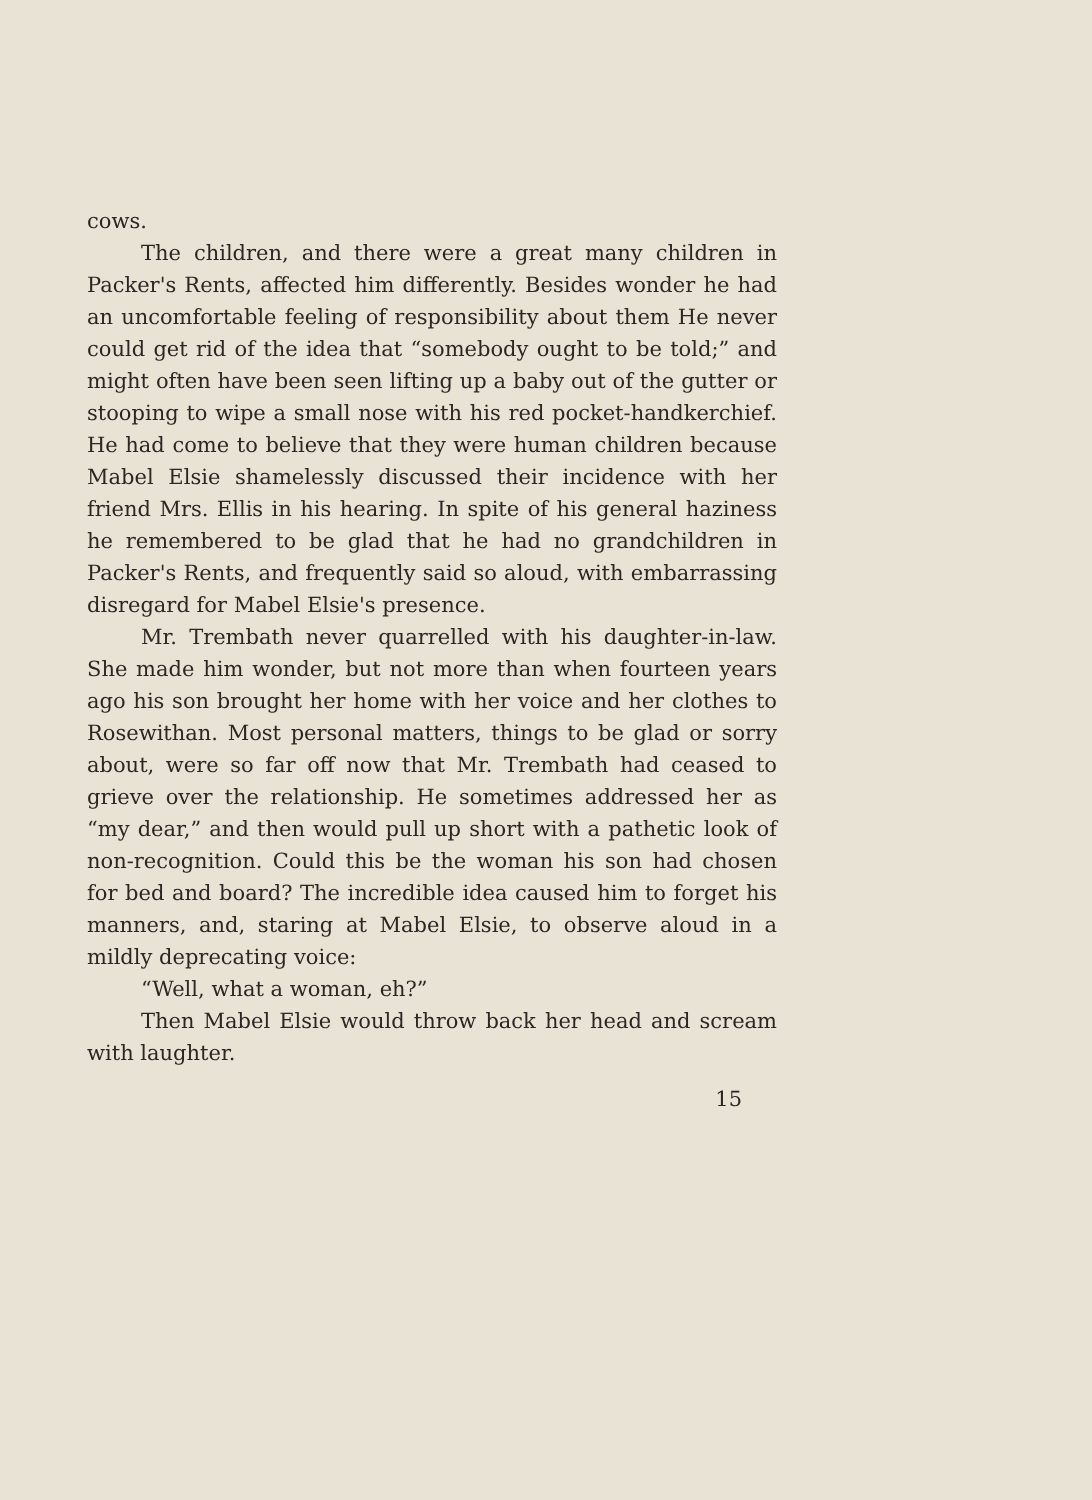cows.
The children, and there were a great many children in Packer's Rents, affected him differently. Besides wonder he had an uncomfortable feeling of responsibility about them He never could get rid of the idea that “somebody ought to be told;” and might often have been seen lifting up a baby out of the gutter or stooping to wipe a small nose with his red pocket-handkerchief. He had come to believe that they were human children because Mabel Elsie shamelessly discussed their incidence with her friend Mrs. Ellis in his hearing. In spite of his general haziness he remembered to be glad that he had no grandchildren in Packer's Rents, and frequently said so aloud, with embarrassing disregard for Mabel Elsie's presence.
Mr. Trembath never quarrelled with his daughter-in-law. She made him wonder, but not more than when fourteen years ago his son brought her home with her voice and her clothes to Rosewithan. Most personal matters, things to be glad or sorry about, were so far off now that Mr. Trembath had ceased to grieve over the relationship. He sometimes addressed her as “my dear,” and then would pull up short with a pathetic look of non-recognition. Could this be the woman his son had chosen for bed and board? The incredible idea caused him to forget his manners, and, staring at Mabel Elsie, to observe aloud in a mildly deprecating voice:
“Well, what a woman, eh?”
Then Mabel Elsie would throw back her head and scream with laughter.
15